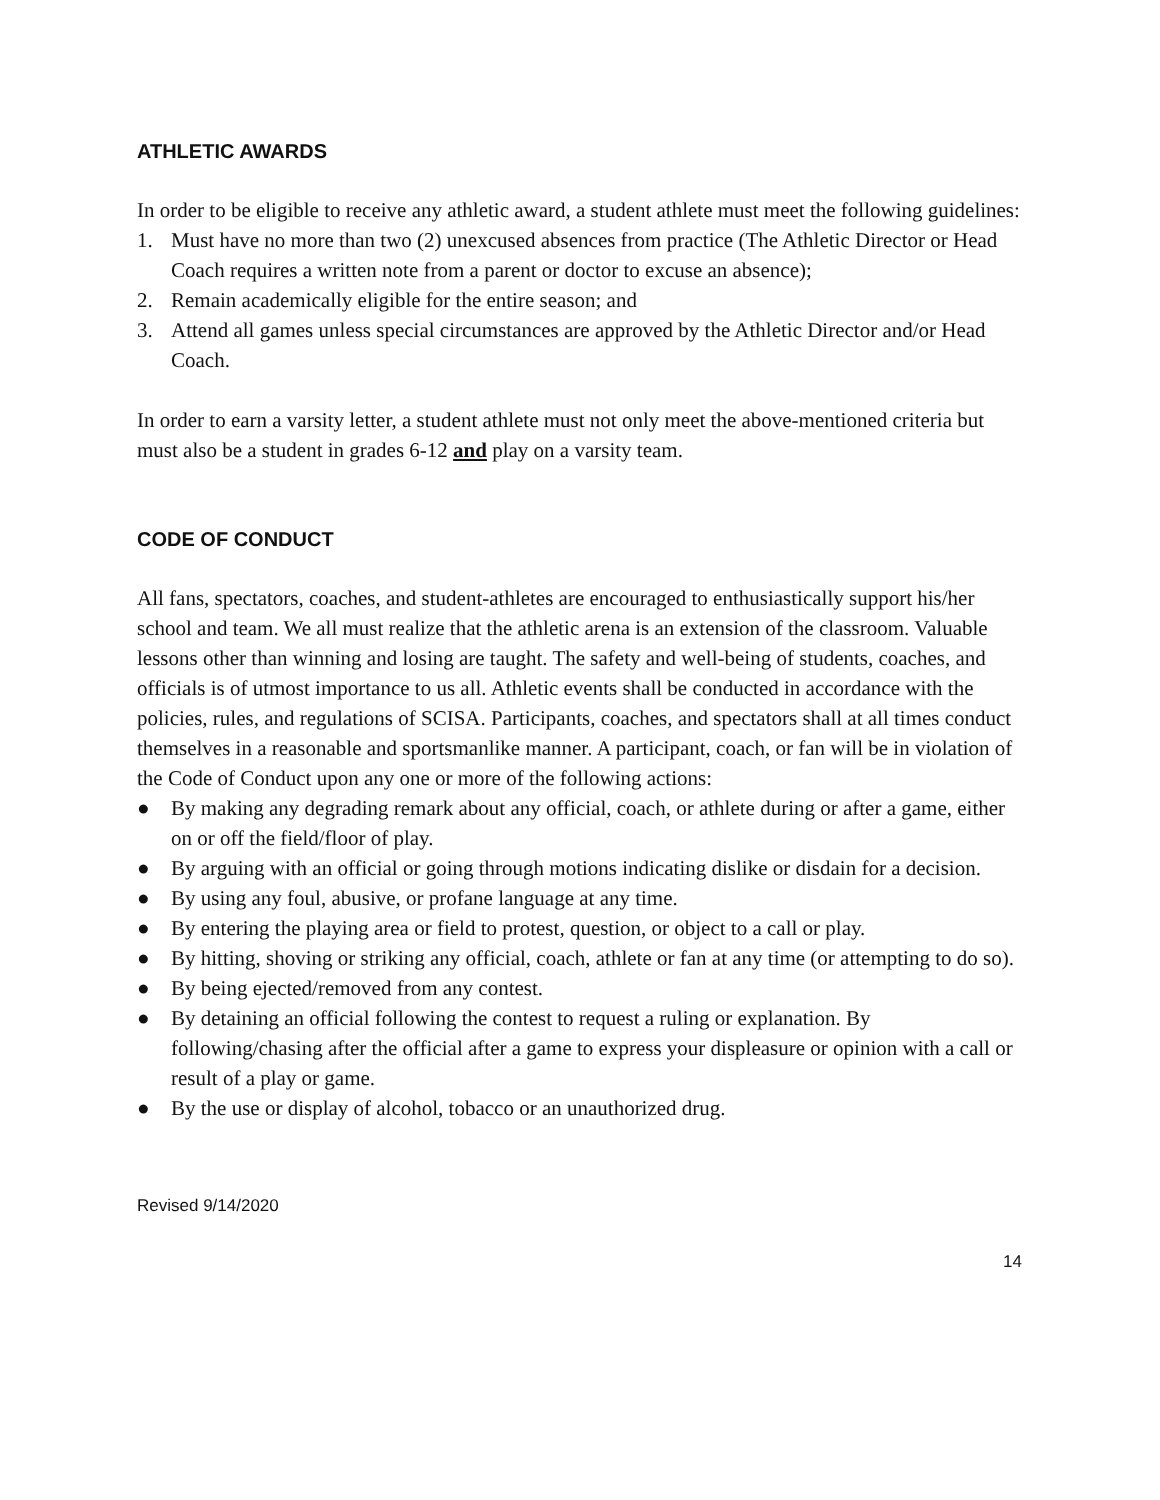ATHLETIC AWARDS
In order to be eligible to receive any athletic award, a student athlete must meet the following guidelines:
1. Must have no more than two (2) unexcused absences from practice (The Athletic Director or Head Coach requires a written note from a parent or doctor to excuse an absence);
2. Remain academically eligible for the entire season; and
3. Attend all games unless special circumstances are approved by the Athletic Director and/or Head Coach.
In order to earn a varsity letter, a student athlete must not only meet the above-mentioned criteria but must also be a student in grades 6-12 and play on a varsity team.
CODE OF CONDUCT
All fans, spectators, coaches, and student-athletes are encouraged to enthusiastically support his/her school and team. We all must realize that the athletic arena is an extension of the classroom. Valuable lessons other than winning and losing are taught. The safety and well-being of students, coaches, and officials is of utmost importance to us all. Athletic events shall be conducted in accordance with the policies, rules, and regulations of SCISA. Participants, coaches, and spectators shall at all times conduct themselves in a reasonable and sportsmanlike manner. A participant, coach, or fan will be in violation of the Code of Conduct upon any one or more of the following actions:
● By making any degrading remark about any official, coach, or athlete during or after a game, either on or off the field/floor of play.
● By arguing with an official or going through motions indicating dislike or disdain for a decision.
● By using any foul, abusive, or profane language at any time.
● By entering the playing area or field to protest, question, or object to a call or play.
● By hitting, shoving or striking any official, coach, athlete or fan at any time (or attempting to do so).
● By being ejected/removed from any contest.
● By detaining an official following the contest to request a ruling or explanation. By following/chasing after the official after a game to express your displeasure or opinion with a call or result of a play or game.
● By the use or display of alcohol, tobacco or an unauthorized drug.
Revised 9/14/2020
14